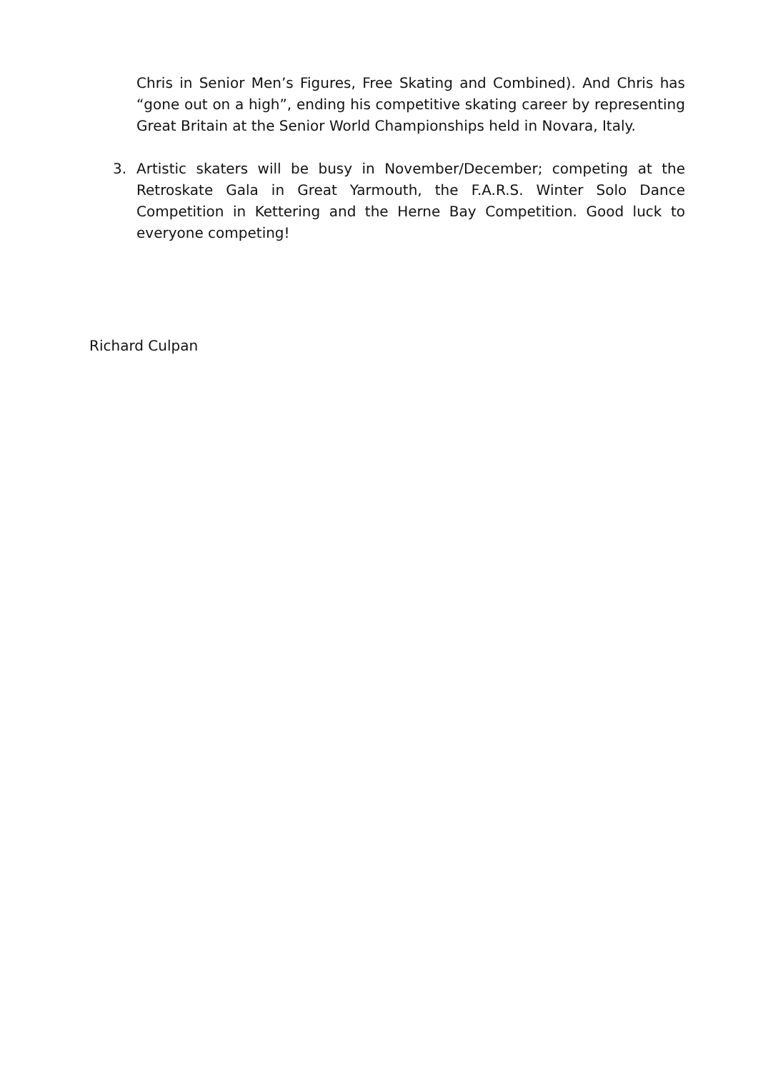Chris in Senior Men’s Figures, Free Skating and Combined). And Chris has “gone out on a high”, ending his competitive skating career by representing Great Britain at the Senior World Championships held in Novara, Italy.
3. Artistic skaters will be busy in November/December; competing at the Retroskate Gala in Great Yarmouth, the F.A.R.S. Winter Solo Dance Competition in Kettering and the Herne Bay Competition. Good luck to everyone competing!
Richard Culpan